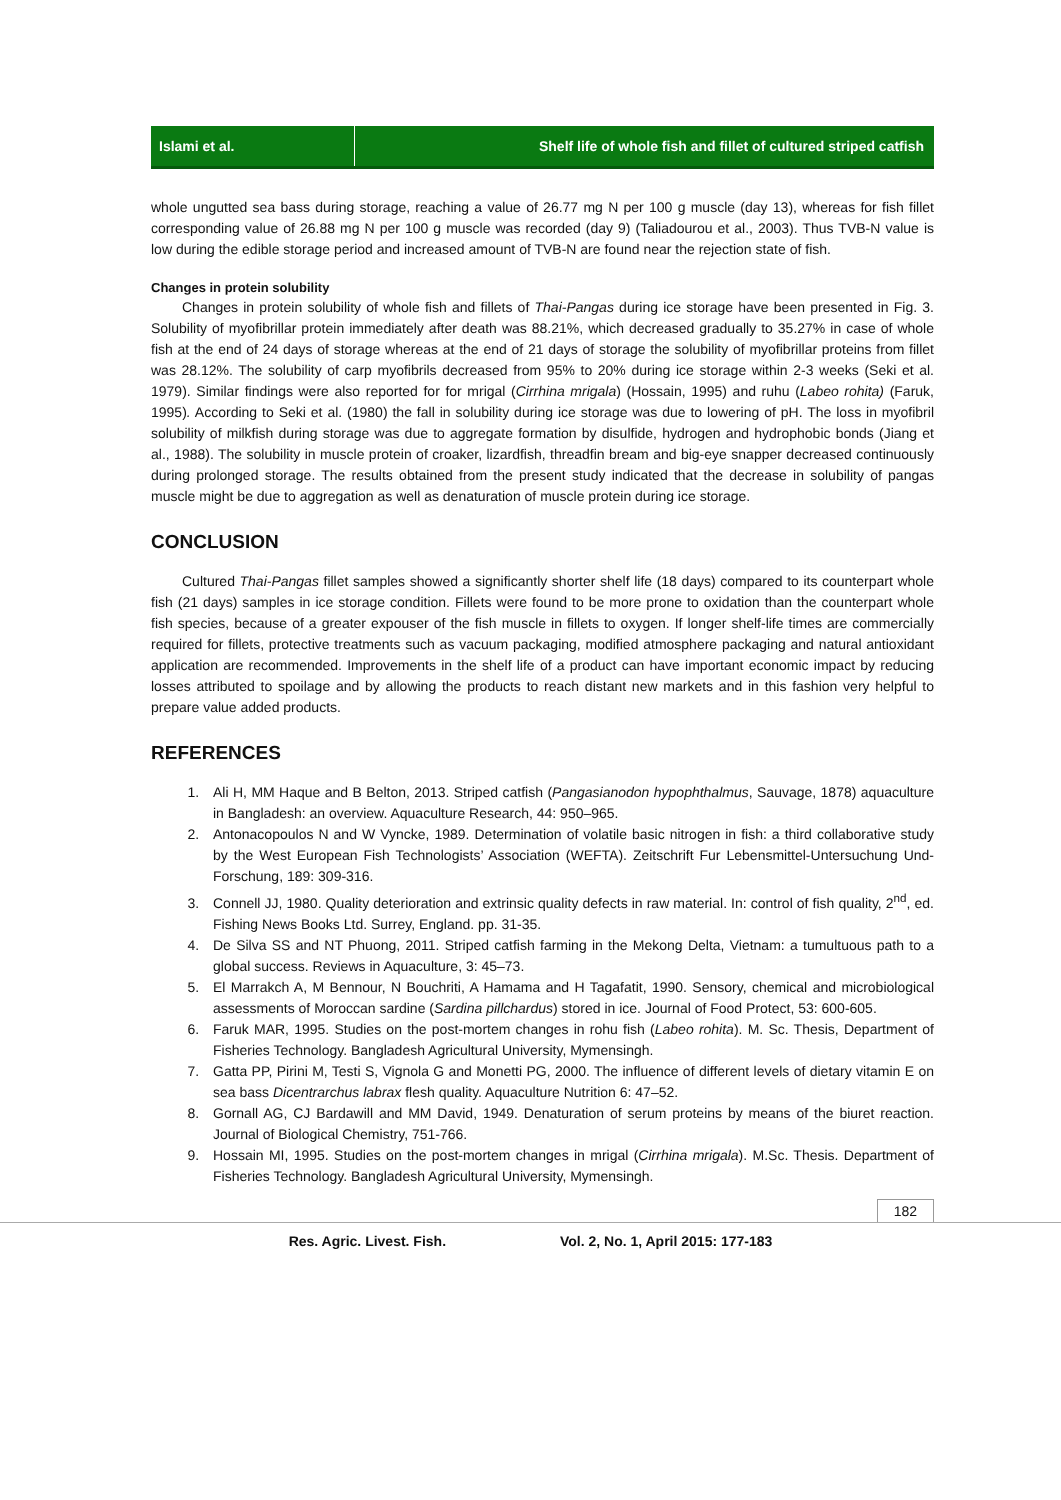Islami et al.
Shelf life of whole fish and fillet of cultured striped catfish
whole ungutted sea bass during storage, reaching a value of 26.77 mg N per 100 g muscle (day 13), whereas for fish fillet corresponding value of 26.88 mg N per 100 g muscle was recorded (day 9) (Taliadourou et al., 2003). Thus TVB-N value is low during the edible storage period and increased amount of TVB-N are found near the rejection state of fish.
Changes in protein solubility
Changes in protein solubility of whole fish and fillets of Thai-Pangas during ice storage have been presented in Fig. 3. Solubility of myofibrillar protein immediately after death was 88.21%, which decreased gradually to 35.27% in case of whole fish at the end of 24 days of storage whereas at the end of 21 days of storage the solubility of myofibrillar proteins from fillet was 28.12%. The solubility of carp myofibrils decreased from 95% to 20% during ice storage within 2-3 weeks (Seki et al. 1979). Similar findings were also reported for for mrigal (Cirrhina mrigala) (Hossain, 1995) and ruhu (Labeo rohita) (Faruk, 1995). According to Seki et al. (1980) the fall in solubility during ice storage was due to lowering of pH. The loss in myofibril solubility of milkfish during storage was due to aggregate formation by disulfide, hydrogen and hydrophobic bonds (Jiang et al., 1988). The solubility in muscle protein of croaker, lizardfish, threadfin bream and big-eye snapper decreased continuously during prolonged storage. The results obtained from the present study indicated that the decrease in solubility of pangas muscle might be due to aggregation as well as denaturation of muscle protein during ice storage.
CONCLUSION
Cultured Thai-Pangas fillet samples showed a significantly shorter shelf life (18 days) compared to its counterpart whole fish (21 days) samples in ice storage condition. Fillets were found to be more prone to oxidation than the counterpart whole fish species, because of a greater expouser of the fish muscle in fillets to oxygen. If longer shelf-life times are commercially required for fillets, protective treatments such as vacuum packaging, modified atmosphere packaging and natural antioxidant application are recommended. Improvements in the shelf life of a product can have important economic impact by reducing losses attributed to spoilage and by allowing the products to reach distant new markets and in this fashion very helpful to prepare value added products.
REFERENCES
1. Ali H, MM Haque and B Belton, 2013. Striped catfish (Pangasianodon hypophthalmus, Sauvage, 1878) aquaculture in Bangladesh: an overview. Aquaculture Research, 44: 950–965.
2. Antonacopoulos N and W Vyncke, 1989. Determination of volatile basic nitrogen in fish: a third collaborative study by the West European Fish Technologists’ Association (WEFTA). Zeitschrift Fur Lebensmittel-Untersuchung Und-Forschung, 189: 309-316.
3. Connell JJ, 1980. Quality deterioration and extrinsic quality defects in raw material. In: control of fish quality, 2<sup>nd</sup>, ed. Fishing News Books Ltd. Surrey, England. pp. 31-35.
4. De Silva SS and NT Phuong, 2011. Striped catfish farming in the Mekong Delta, Vietnam: a tumultuous path to a global success. Reviews in Aquaculture, 3: 45–73.
5. El Marrakch A, M Bennour, N Bouchriti, A Hamama and H Tagafatit, 1990. Sensory, chemical and microbiological assessments of Moroccan sardine (Sardina pillchardus) stored in ice. Journal of Food Protect, 53: 600-605.
6. Faruk MAR, 1995. Studies on the post-mortem changes in rohu fish (Labeo rohita). M. Sc. Thesis, Department of Fisheries Technology. Bangladesh Agricultural University, Mymensingh.
7. Gatta PP, Pirini M, Testi S, Vignola G and Monetti PG, 2000. The influence of different levels of dietary vitamin E on sea bass Dicentrarchus labrax flesh quality. Aquaculture Nutrition 6: 47–52.
8. Gornall AG, CJ Bardawill and MM David, 1949. Denaturation of serum proteins by means of the biuret reaction. Journal of Biological Chemistry, 751-766.
9. Hossain MI, 1995. Studies on the post-mortem changes in mrigal (Cirrhina mrigala). M.Sc. Thesis. Department of Fisheries Technology. Bangladesh Agricultural University, Mymensingh.
182
Res. Agric. Livest. Fish. Vol. 2, No. 1, April 2015: 177-183